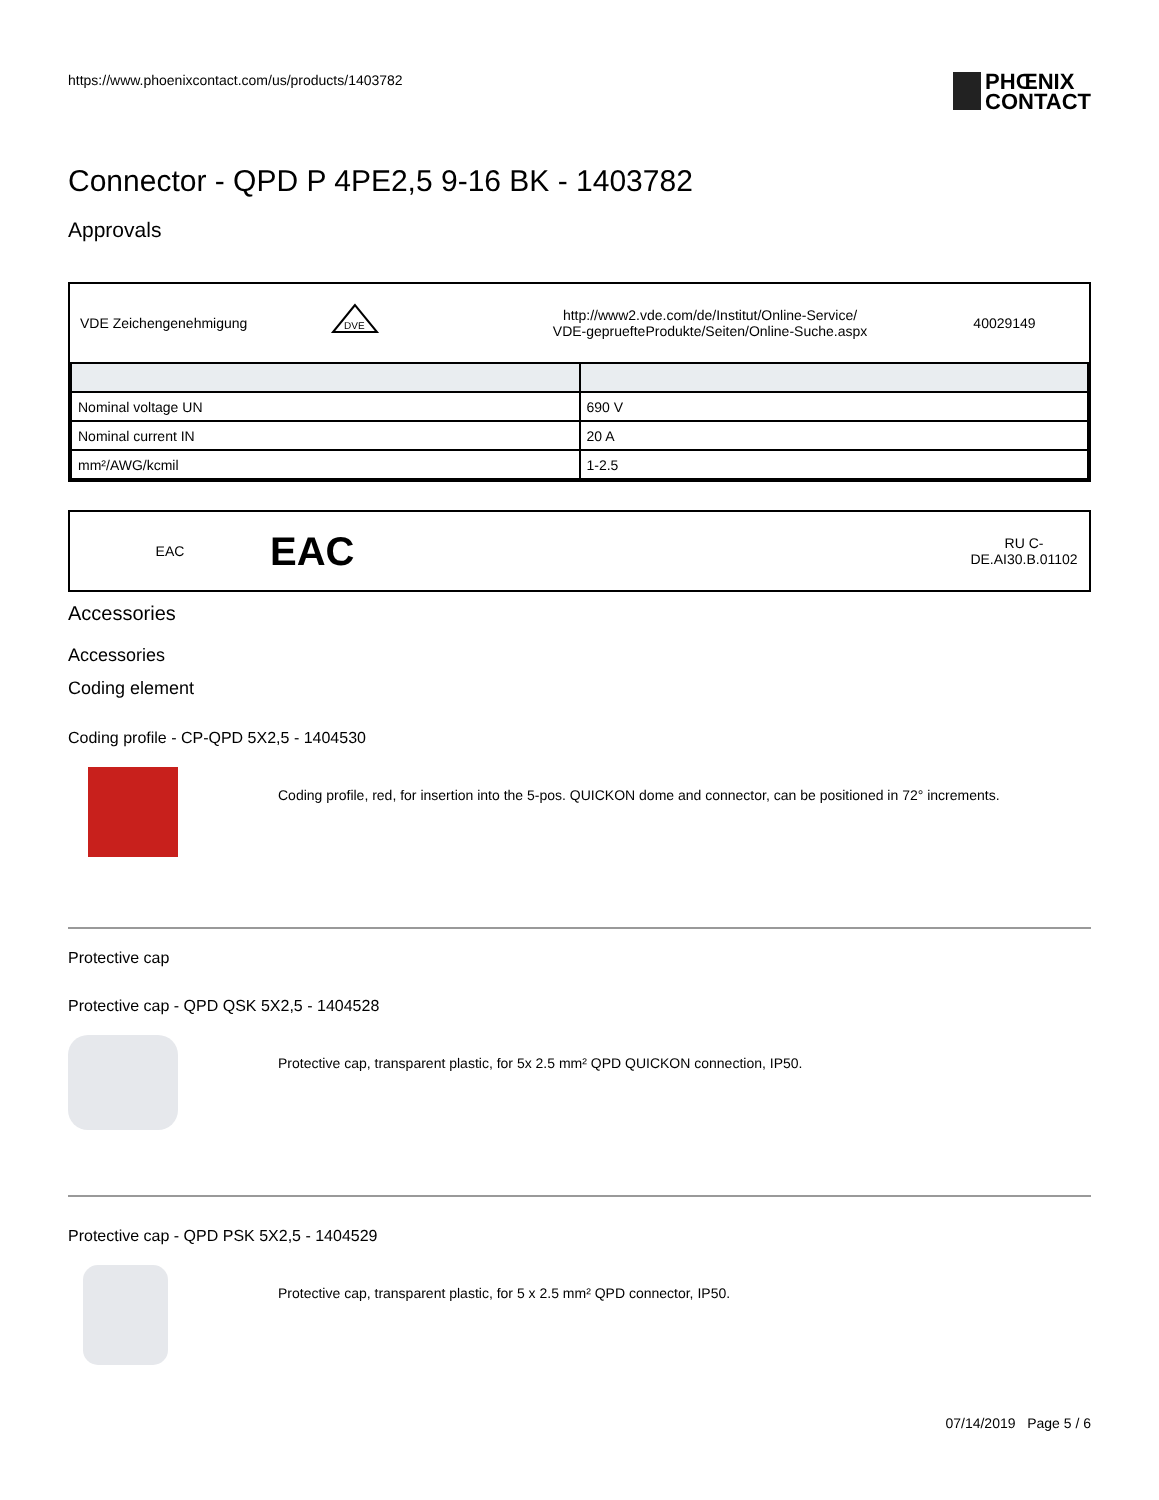https://www.phoenixcontact.com/us/products/1403782
PHŒNIX
CONTACT
Connector - QPD P 4PE2,5 9-16 BK - 1403782
Approvals
VDE Zeichengenehmigung
DVE
http://www2.vde.com/de/Institut/Online-Service/
VDE-gepruefteProdukte/Seiten/Online-Suche.aspx
40029149
| Nominal voltage UN | 690 V |
| Nominal current IN | 20 A |
| mm²/AWG/kcmil | 1-2.5 |
EAC
EAC
RU C-
DE.AI30.B.01102
Accessories
Accessories
Coding element
Coding profile - CP-QPD 5X2,5 - 1404530
Coding profile, red, for insertion into the 5-pos. QUICKON dome and connector, can be positioned in 72° increments.
Protective cap
Protective cap - QPD QSK 5X2,5 - 1404528
Protective cap, transparent plastic, for 5x 2.5 mm² QPD QUICKON connection, IP50.
Protective cap - QPD PSK 5X2,5 - 1404529
Protective cap, transparent plastic, for 5 x 2.5 mm² QPD connector, IP50.
07/14/2019 Page 5 / 6